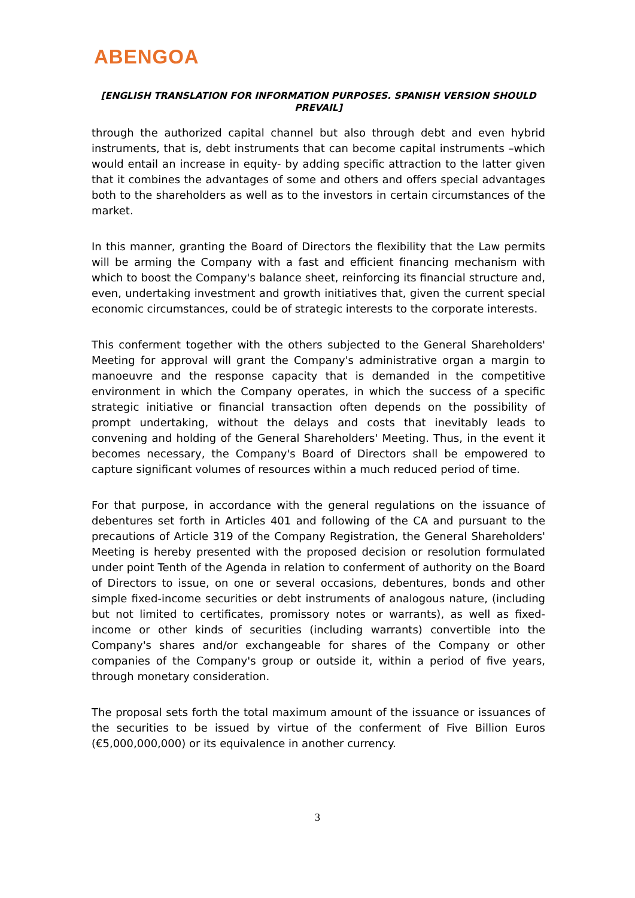ABENGOA
[ENGLISH TRANSLATION FOR INFORMATION PURPOSES. SPANISH VERSION SHOULD PREVAIL]
through the authorized capital channel but also through debt and even hybrid instruments, that is, debt instruments that can become capital instruments –which would entail an increase in equity- by adding specific attraction to the latter given that it combines the advantages of some and others and offers special advantages both to the shareholders as well as to the investors in certain circumstances of the market.
In this manner, granting the Board of Directors the flexibility that the Law permits will be arming the Company with a fast and efficient financing mechanism with which to boost the Company's balance sheet, reinforcing its financial structure and, even, undertaking investment and growth initiatives that, given the current special economic circumstances, could be of strategic interests to the corporate interests.
This conferment together with the others subjected to the General Shareholders' Meeting for approval will grant the Company's administrative organ a margin to manoeuvre and the response capacity that is demanded in the competitive environment in which the Company operates, in which the success of a specific strategic initiative or financial transaction often depends on the possibility of prompt undertaking, without the delays and costs that inevitably leads to convening and holding of the General Shareholders' Meeting. Thus, in the event it becomes necessary, the Company's Board of Directors shall be empowered to capture significant volumes of resources within a much reduced period of time.
For that purpose, in accordance with the general regulations on the issuance of debentures set forth in Articles 401 and following of the CA and pursuant to the precautions of Article 319 of the Company Registration, the General Shareholders' Meeting is hereby presented with the proposed decision or resolution formulated under point Tenth of the Agenda in relation to conferment of authority on the Board of Directors to issue, on one or several occasions, debentures, bonds and other simple fixed-income securities or debt instruments of analogous nature, (including but not limited to certificates, promissory notes or warrants), as well as fixed-income or other kinds of securities (including warrants) convertible into the Company's shares and/or exchangeable for shares of the Company or other companies of the Company's group or outside it, within a period of five years, through monetary consideration.
The proposal sets forth the total maximum amount of the issuance or issuances of the securities to be issued by virtue of the conferment of Five Billion Euros (€5,000,000,000) or its equivalence in another currency.
3